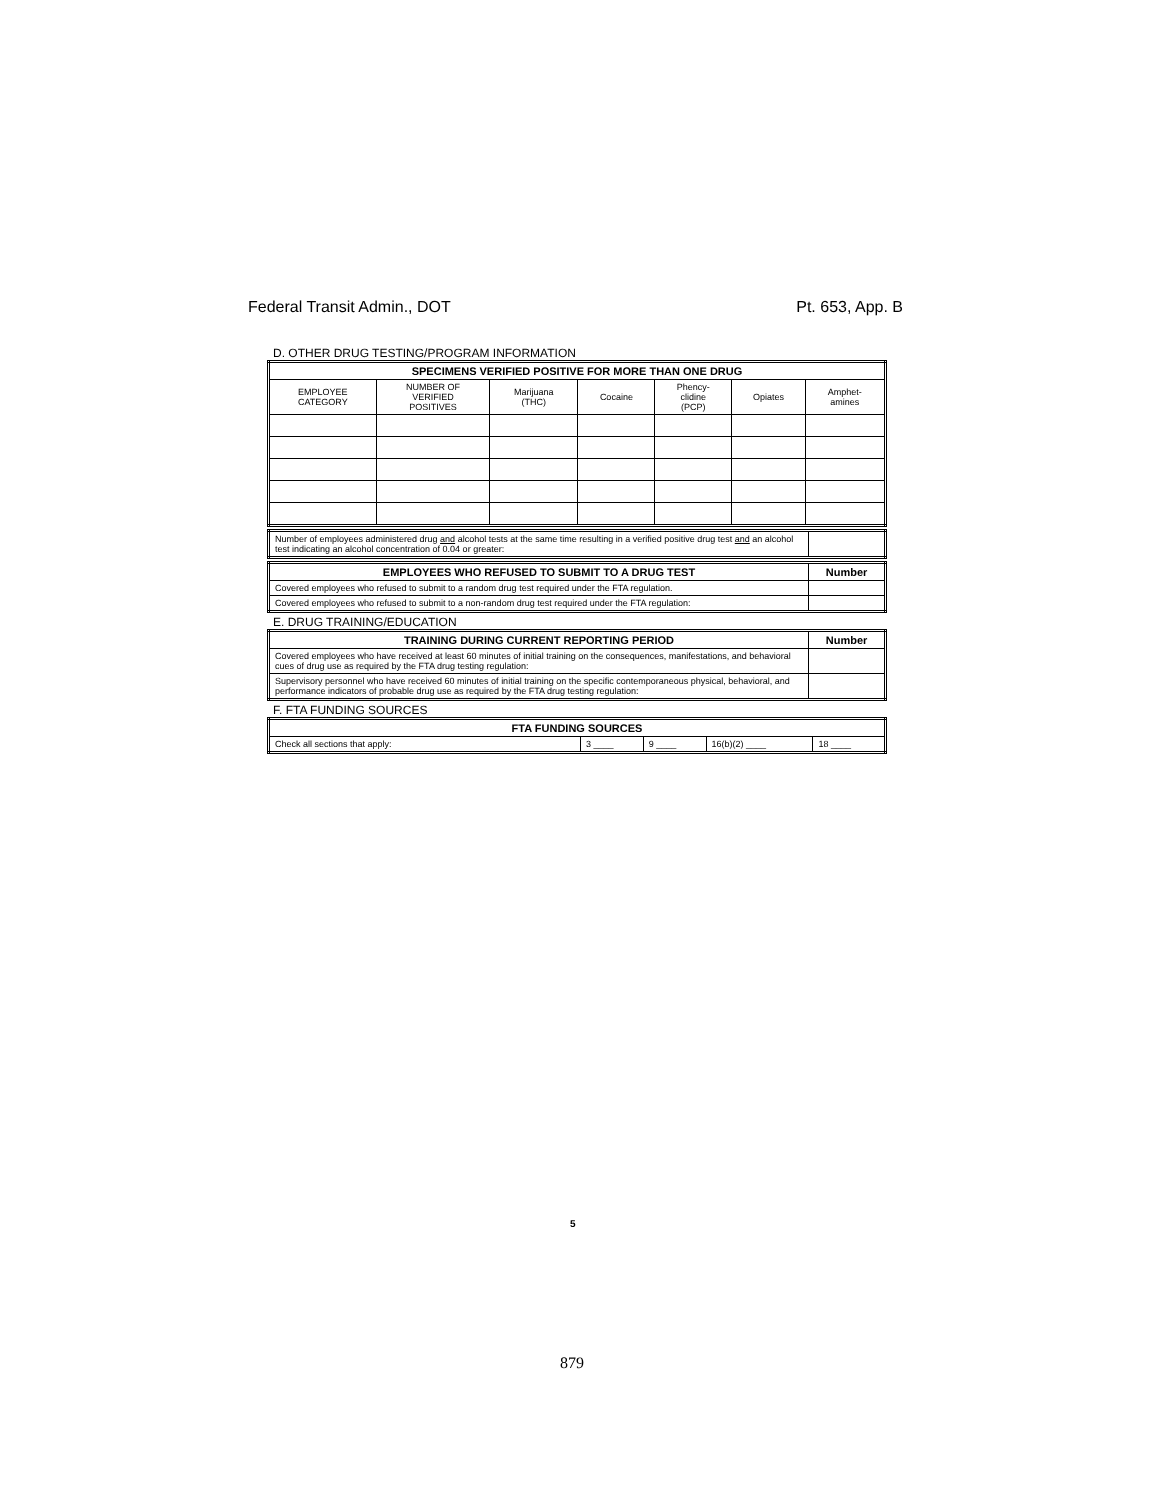Federal Transit Admin., DOT Pt. 653, App. B
D. OTHER DRUG TESTING/PROGRAM INFORMATION
| SPECIMENS VERIFIED POSITIVE FOR MORE THAN ONE DRUG | | | | | | |
| --- | --- | --- | --- | --- | --- | --- |
| EMPLOYEE CATEGORY | NUMBER OF VERIFIED POSITIVES | Marijuana (THC) | Cocaine | Phency- clidine (PCP) | Opiates | Amphet- amines |
| Number of employees administered drug and alcohol tests at the same time resulting in a verified positive drug test and an alcohol test indicating an alcohol concentration of 0.04 or greater: | |
| EMPLOYEES WHO REFUSED TO SUBMIT TO A DRUG TEST | Number |
| --- | --- |
| Covered employees who refused to submit to a random drug test required under the FTA regulation. | |
| Covered employees who refused to submit to a non-random drug test required under the FTA regulation: | |
E. DRUG TRAINING/EDUCATION
| TRAINING DURING CURRENT REPORTING PERIOD | Number |
| --- | --- |
| Covered employees who have received at least 60 minutes of initial training on the consequences, manifestations, and behavioral cues of drug use as required by the FTA drug testing regulation: | |
| Supervisory personnel who have received 60 minutes of initial training on the specific contemporaneous physical, behavioral, and performance indicators of probable drug use as required by the FTA drug testing regulation: | |
F. FTA FUNDING SOURCES
| FTA FUNDING SOURCES | | | | |
| --- | --- | --- | --- | --- |
| Check all sections that apply: | 3 ____ | 9 ____ | 16(b)(2) ____ | 18 ____ |
5
879